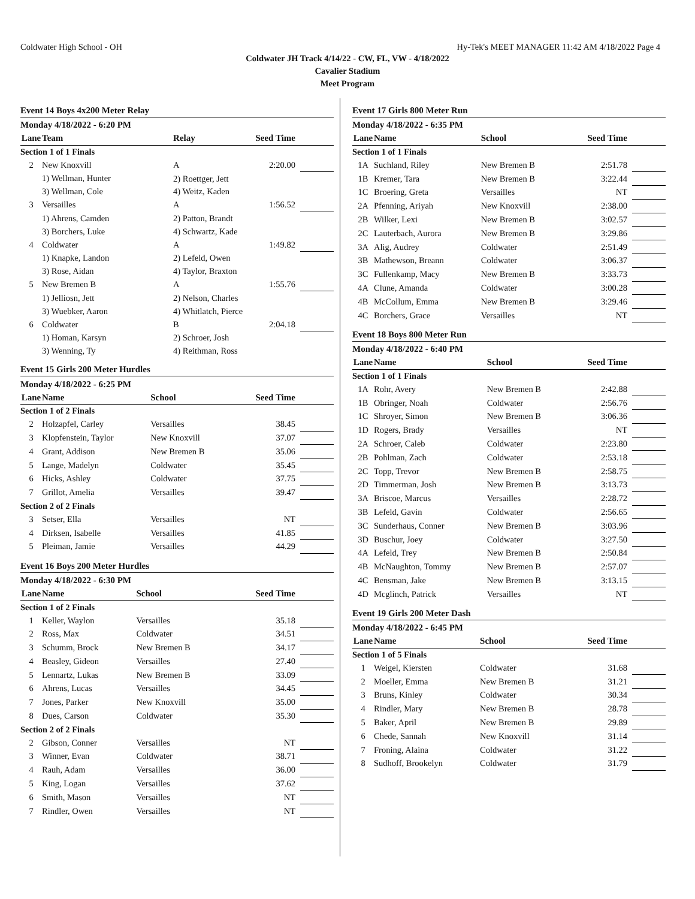Coldwater High School - OH Hy-Tek's MEET MANAGER 11:42 AM 4/18/2022 Page 4
Coldwater JH Track 4/14/22 - CW, FL, VW - 4/18/2022
Cavalier Stadium
Meet Program
Event 14 Boys 4x200 Meter Relay
| Monday 4/18/2022 - 6:20 PM | | | | |
| --- | --- | --- | --- | --- |
| Lane | Team | Relay | Seed Time | |
| Section 1 of 1 Finals | | | | |
| 2 | New Knoxvill | A | 2:20.00 | |
| | 1) Wellman, Hunter | 2) Roettger, Jett | | |
| | 3) Wellman, Cole | 4) Weitz, Kaden | | |
| 3 | Versailles | A | 1:56.52 | |
| | 1) Ahrens, Camden | 2) Patton, Brandt | | |
| | 3) Borchers, Luke | 4) Schwartz, Kade | | |
| 4 | Coldwater | A | 1:49.82 | |
| | 1) Knapke, Landon | 2) Lefeld, Owen | | |
| | 3) Rose, Aidan | 4) Taylor, Braxton | | |
| 5 | New Bremen B | A | 1:55.76 | |
| | 1) Jelliosn, Jett | 2) Nelson, Charles | | |
| | 3) Wuebker, Aaron | 4) Whitlatch, Pierce | | |
| 6 | Coldwater | B | 2:04.18 | |
| | 1) Homan, Karsyn | 2) Schroer, Josh | | |
| | 3) Wenning, Ty | 4) Reithman, Ross | | |
Event 15 Girls 200 Meter Hurdles
| Monday 4/18/2022 - 6:25 PM | | | | |
| --- | --- | --- | --- | --- |
| Lane | Name | School | Seed Time | |
| Section 1 of 2 Finals | | | | |
| 2 | Holzapfel, Carley | Versailles | 38.45 | |
| 3 | Klopfenstein, Taylor | New Knoxvill | 37.07 | |
| 4 | Grant, Addison | New Bremen B | 35.06 | |
| 5 | Lange, Madelyn | Coldwater | 35.45 | |
| 6 | Hicks, Ashley | Coldwater | 37.75 | |
| 7 | Grillot, Amelia | Versailles | 39.47 | |
| Section 2 of 2 Finals | | | | |
| 3 | Setser, Ella | Versailles | NT | |
| 4 | Dirksen, Isabelle | Versailles | 41.85 | |
| 5 | Pleiman, Jamie | Versailles | 44.29 | |
Event 16 Boys 200 Meter Hurdles
| Monday 4/18/2022 - 6:30 PM | | | | |
| --- | --- | --- | --- | --- |
| Lane | Name | School | Seed Time | |
| Section 1 of 2 Finals | | | | |
| 1 | Keller, Waylon | Versailles | 35.18 | |
| 2 | Ross, Max | Coldwater | 34.51 | |
| 3 | Schumm, Brock | New Bremen B | 34.17 | |
| 4 | Beasley, Gideon | Versailles | 27.40 | |
| 5 | Lennartz, Lukas | New Bremen B | 33.09 | |
| 6 | Ahrens, Lucas | Versailles | 34.45 | |
| 7 | Jones, Parker | New Knoxvill | 35.00 | |
| 8 | Dues, Carson | Coldwater | 35.30 | |
| Section 2 of 2 Finals | | | | |
| 2 | Gibson, Conner | Versailles | NT | |
| 3 | Winner, Evan | Coldwater | 38.71 | |
| 4 | Rauh, Adam | Versailles | 36.00 | |
| 5 | King, Logan | Versailles | 37.62 | |
| 6 | Smith, Mason | Versailles | NT | |
| 7 | Rindler, Owen | Versailles | NT | |
Event 17 Girls 800 Meter Run
| Monday 4/18/2022 - 6:35 PM | | | | |
| --- | --- | --- | --- | --- |
| Lane | Name | School | Seed Time | |
| Section 1 of 1 Finals | | | | |
| 1A | Suchland, Riley | New Bremen B | 2:51.78 | |
| 1B | Kremer, Tara | New Bremen B | 3:22.44 | |
| 1C | Broering, Greta | Versailles | NT | |
| 2A | Pfenning, Ariyah | New Knoxvill | 2:38.00 | |
| 2B | Wilker, Lexi | New Bremen B | 3:02.57 | |
| 2C | Lauterbach, Aurora | New Bremen B | 3:29.86 | |
| 3A | Alig, Audrey | Coldwater | 2:51.49 | |
| 3B | Mathewson, Breann | Coldwater | 3:06.37 | |
| 3C | Fullenkamp, Macy | New Bremen B | 3:33.73 | |
| 4A | Clune, Amanda | Coldwater | 3:00.28 | |
| 4B | McCollum, Emma | New Bremen B | 3:29.46 | |
| 4C | Borchers, Grace | Versailles | NT | |
Event 18 Boys 800 Meter Run
| Monday 4/18/2022 - 6:40 PM | | | | |
| --- | --- | --- | --- | --- |
| Lane | Name | School | Seed Time | |
| Section 1 of 1 Finals | | | | |
| 1A | Rohr, Avery | New Bremen B | 2:42.88 | |
| 1B | Obringer, Noah | Coldwater | 2:56.76 | |
| 1C | Shroyer, Simon | New Bremen B | 3:06.36 | |
| 1D | Rogers, Brady | Versailles | NT | |
| 2A | Schroer, Caleb | Coldwater | 2:23.80 | |
| 2B | Pohlman, Zach | Coldwater | 2:53.18 | |
| 2C | Topp, Trevor | New Bremen B | 2:58.75 | |
| 2D | Timmerman, Josh | New Bremen B | 3:13.73 | |
| 3A | Briscoe, Marcus | Versailles | 2:28.72 | |
| 3B | Lefeld, Gavin | Coldwater | 2:56.65 | |
| 3C | Sunderhaus, Conner | New Bremen B | 3:03.96 | |
| 3D | Buschur, Joey | Coldwater | 3:27.50 | |
| 4A | Lefeld, Trey | New Bremen B | 2:50.84 | |
| 4B | McNaughton, Tommy | New Bremen B | 2:57.07 | |
| 4C | Bensman, Jake | New Bremen B | 3:13.15 | |
| 4D | Mcglinch, Patrick | Versailles | NT | |
Event 19 Girls 200 Meter Dash
| Monday 4/18/2022 - 6:45 PM | | | | |
| --- | --- | --- | --- | --- |
| Lane | Name | School | Seed Time | |
| Section 1 of 5 Finals | | | | |
| 1 | Weigel, Kiersten | Coldwater | 31.68 | |
| 2 | Moeller, Emma | New Bremen B | 31.21 | |
| 3 | Bruns, Kinley | Coldwater | 30.34 | |
| 4 | Rindler, Mary | New Bremen B | 28.78 | |
| 5 | Baker, April | New Bremen B | 29.89 | |
| 6 | Chede, Sannah | New Knoxvill | 31.14 | |
| 7 | Froning, Alaina | Coldwater | 31.22 | |
| 8 | Sudhoff, Brookelyn | Coldwater | 31.79 | |